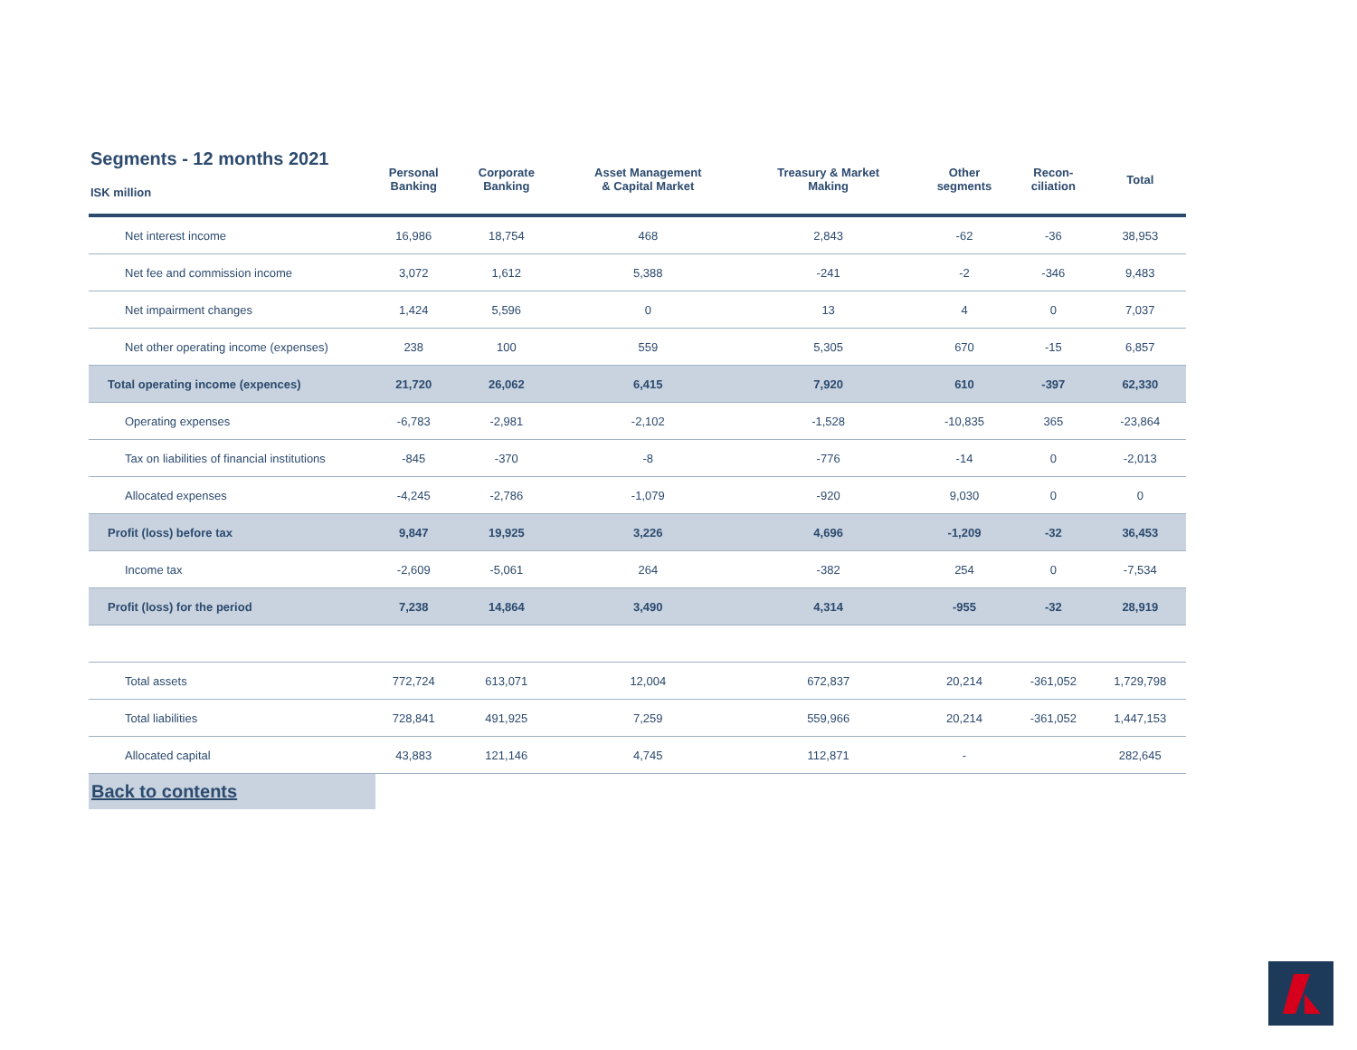| Segments - 12 months 2021 ISK million | Personal Banking | Corporate Banking | Asset Management & Capital Market | Treasury & Market Making | Other segments | Recon- ciliation | Total |
| --- | --- | --- | --- | --- | --- | --- | --- |
| Net interest income | 16,986 | 18,754 | 468 | 2,843 | -62 | -36 | 38,953 |
| Net fee and commission income | 3,072 | 1,612 | 5,388 | -241 | -2 | -346 | 9,483 |
| Net impairment changes | 1,424 | 5,596 | 0 | 13 | 4 | 0 | 7,037 |
| Net other operating income (expenses) | 238 | 100 | 559 | 5,305 | 670 | -15 | 6,857 |
| Total operating income (expences) | 21,720 | 26,062 | 6,415 | 7,920 | 610 | -397 | 62,330 |
| Operating expenses | -6,783 | -2,981 | -2,102 | -1,528 | -10,835 | 365 | -23,864 |
| Tax on liabilities of financial institutions | -845 | -370 | -8 | -776 | -14 | 0 | -2,013 |
| Allocated expenses | -4,245 | -2,786 | -1,079 | -920 | 9,030 | 0 | 0 |
| Profit (loss) before tax | 9,847 | 19,925 | 3,226 | 4,696 | -1,209 | -32 | 36,453 |
| Income tax | -2,609 | -5,061 | 264 | -382 | 254 | 0 | -7,534 |
| Profit (loss) for the period | 7,238 | 14,864 | 3,490 | 4,314 | -955 | -32 | 28,919 |
| Total assets | 772,724 | 613,071 | 12,004 | 672,837 | 20,214 | -361,052 | 1,729,798 |
| Total liabilities | 728,841 | 491,925 | 7,259 | 559,966 | 20,214 | -361,052 | 1,447,153 |
| Allocated capital | 43,883 | 121,146 | 4,745 | 112,871 | - | | 282,645 |
Back to contents